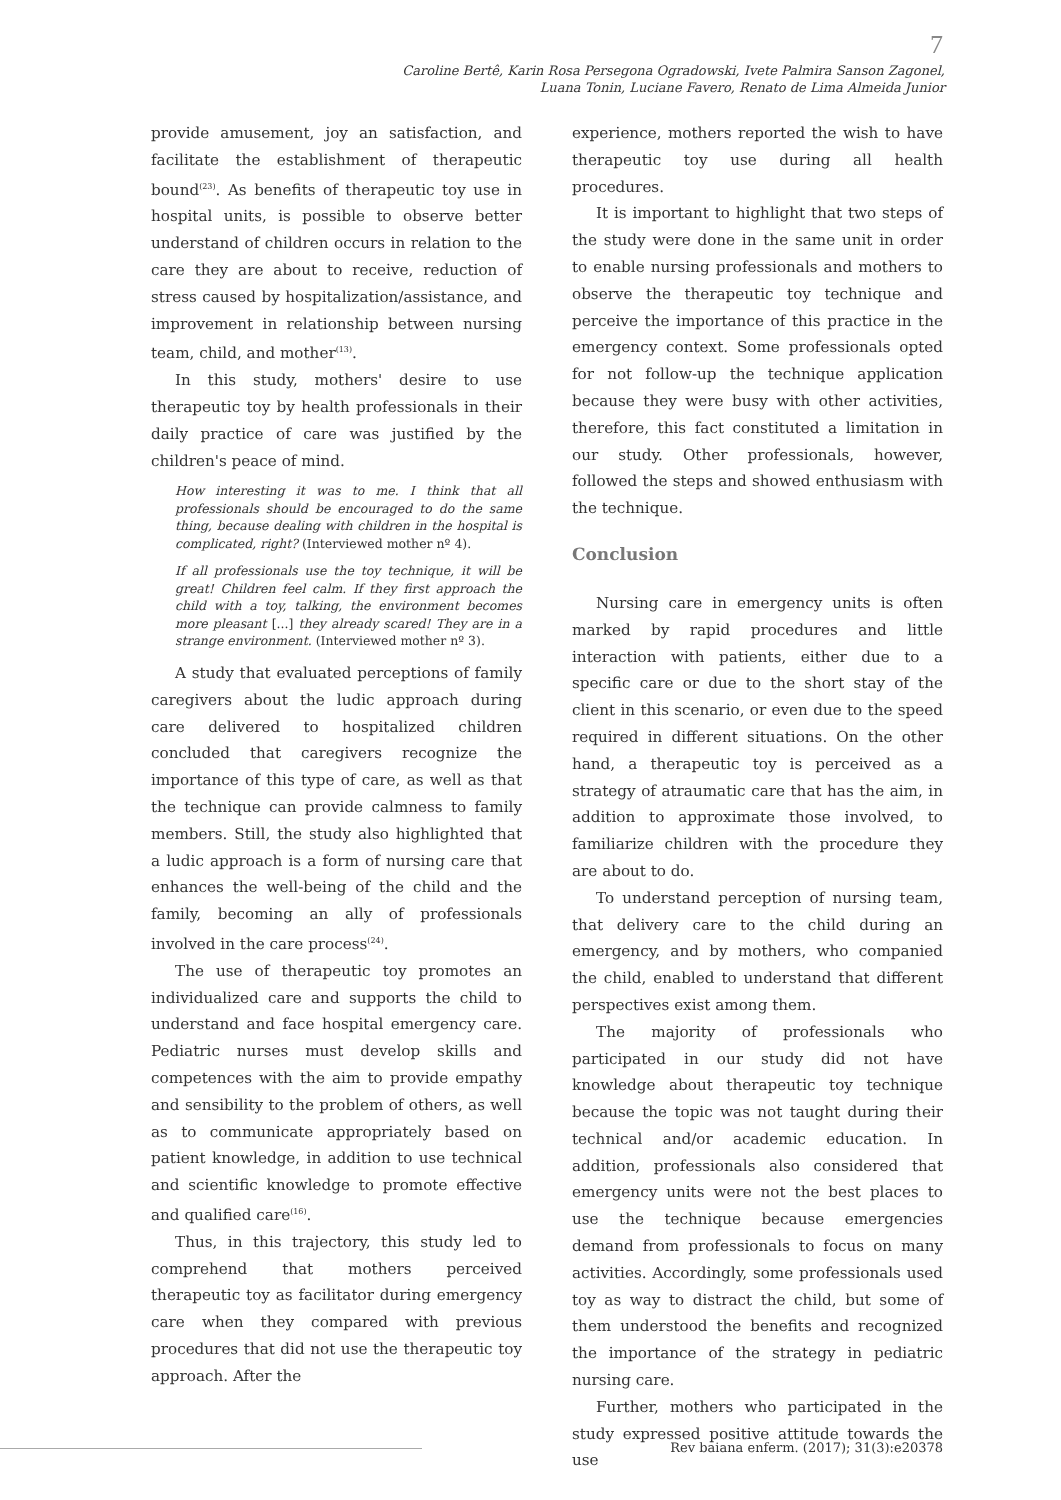7
Caroline Bertê, Karin Rosa Persegona Ogradowski, Ivete Palmira Sanson Zagonel,
Luana Tonin, Luciane Favero, Renato de Lima Almeida Junior
provide amusement, joy an satisfaction, and facilitate the establishment of therapeutic bound<sup>(23)</sup>. As benefits of therapeutic toy use in hospital units, is possible to observe better understand of children occurs in relation to the care they are about to receive, reduction of stress caused by hospitalization/assistance, and improvement in relationship between nursing team, child, and mother<sup>(13)</sup>.
In this study, mothers' desire to use therapeutic toy by health professionals in their daily practice of care was justified by the children's peace of mind.
How interesting it was to me. I think that all professionals should be encouraged to do the same thing, because dealing with children in the hospital is complicated, right? (Interviewed mother nº 4).
If all professionals use the toy technique, it will be great! Children feel calm. If they first approach the child with a toy, talking, the environment becomes more pleasant [...] they already scared! They are in a strange environment. (Interviewed mother nº 3).
A study that evaluated perceptions of family caregivers about the ludic approach during care delivered to hospitalized children concluded that caregivers recognize the importance of this type of care, as well as that the technique can provide calmness to family members. Still, the study also highlighted that a ludic approach is a form of nursing care that enhances the well-being of the child and the family, becoming an ally of professionals involved in the care process<sup>(24)</sup>.
The use of therapeutic toy promotes an individualized care and supports the child to understand and face hospital emergency care. Pediatric nurses must develop skills and competences with the aim to provide empathy and sensibility to the problem of others, as well as to communicate appropriately based on patient knowledge, in addition to use technical and scientific knowledge to promote effective and qualified care<sup>(16)</sup>.
Thus, in this trajectory, this study led to comprehend that mothers perceived therapeutic toy as facilitator during emergency care when they compared with previous procedures that did not use the therapeutic toy approach. After the
experience, mothers reported the wish to have therapeutic toy use during all health procedures.
It is important to highlight that two steps of the study were done in the same unit in order to enable nursing professionals and mothers to observe the therapeutic toy technique and perceive the importance of this practice in the emergency context. Some professionals opted for not follow-up the technique application because they were busy with other activities, therefore, this fact constituted a limitation in our study. Other professionals, however, followed the steps and showed enthusiasm with the technique.
Conclusion
Nursing care in emergency units is often marked by rapid procedures and little interaction with patients, either due to a specific care or due to the short stay of the client in this scenario, or even due to the speed required in different situations. On the other hand, a therapeutic toy is perceived as a strategy of atraumatic care that has the aim, in addition to approximate those involved, to familiarize children with the procedure they are about to do.
To understand perception of nursing team, that delivery care to the child during an emergency, and by mothers, who companied the child, enabled to understand that different perspectives exist among them.
The majority of professionals who participated in our study did not have knowledge about therapeutic toy technique because the topic was not taught during their technical and/or academic education. In addition, professionals also considered that emergency units were not the best places to use the technique because emergencies demand from professionals to focus on many activities. Accordingly, some professionals used toy as way to distract the child, but some of them understood the benefits and recognized the importance of the strategy in pediatric nursing care.
Further, mothers who participated in the study expressed positive attitude towards the use
Rev baiana enferm. (2017); 31(3):e20378